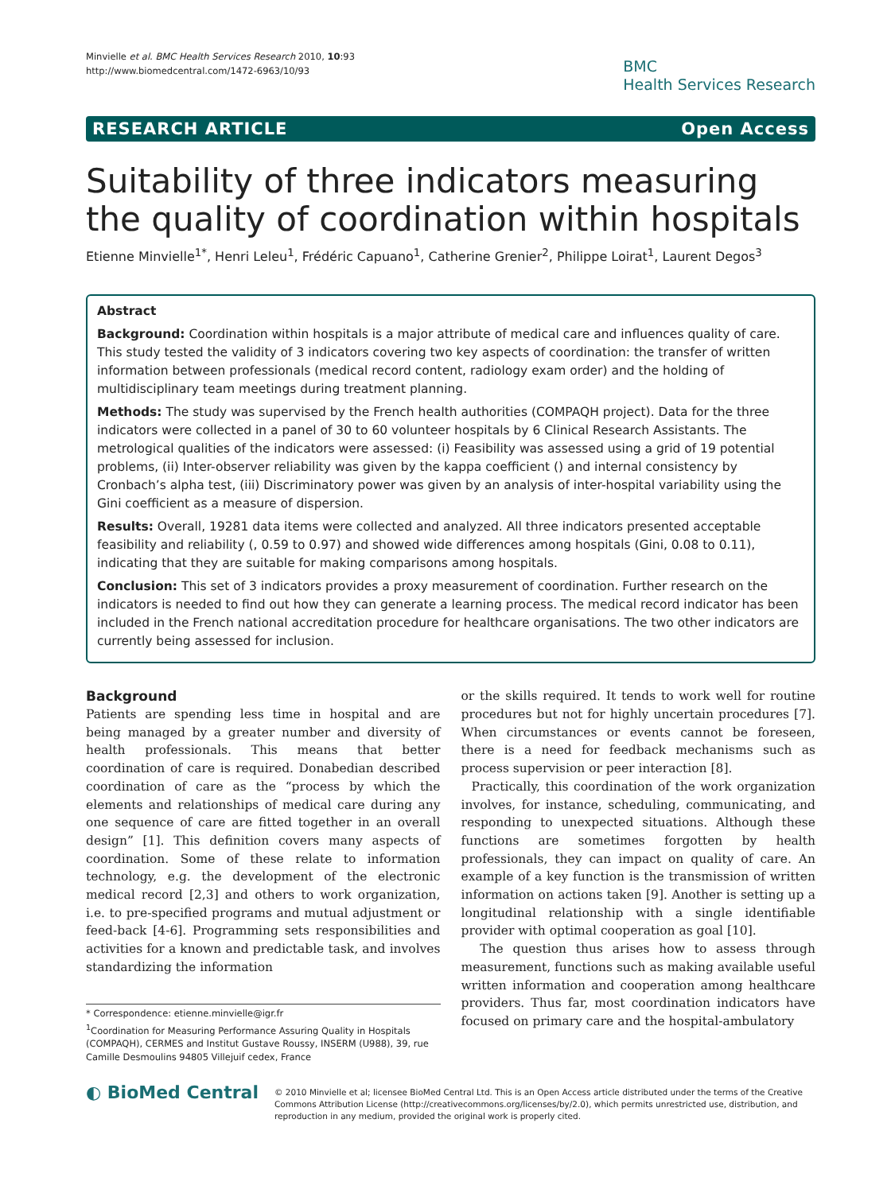Minvielle et al. BMC Health Services Research 2010, 10:93
http://www.biomedcentral.com/1472-6963/10/93
BMC
Health Services Research
RESEARCH ARTICLE Open Access
Suitability of three indicators measuring the quality of coordination within hospitals
Etienne Minvielle<sup>1*</sup>, Henri Leleu<sup>1</sup>, Frédéric Capuano<sup>1</sup>, Catherine Grenier<sup>2</sup>, Philippe Loirat<sup>1</sup>, Laurent Degos<sup>3</sup>
Abstract
Background: Coordination within hospitals is a major attribute of medical care and influences quality of care. This study tested the validity of 3 indicators covering two key aspects of coordination: the transfer of written information between professionals (medical record content, radiology exam order) and the holding of multidisciplinary team meetings during treatment planning.
Methods: The study was supervised by the French health authorities (COMPAQH project). Data for the three indicators were collected in a panel of 30 to 60 volunteer hospitals by 6 Clinical Research Assistants. The metrological qualities of the indicators were assessed: (i) Feasibility was assessed using a grid of 19 potential problems, (ii) Inter-observer reliability was given by the kappa coefficient () and internal consistency by Cronbach’s alpha test, (iii) Discriminatory power was given by an analysis of inter-hospital variability using the Gini coefficient as a measure of dispersion.
Results: Overall, 19281 data items were collected and analyzed. All three indicators presented acceptable feasibility and reliability (, 0.59 to 0.97) and showed wide differences among hospitals (Gini, 0.08 to 0.11), indicating that they are suitable for making comparisons among hospitals.
Conclusion: This set of 3 indicators provides a proxy measurement of coordination. Further research on the indicators is needed to find out how they can generate a learning process. The medical record indicator has been included in the French national accreditation procedure for healthcare organisations. The two other indicators are currently being assessed for inclusion.
Background
Patients are spending less time in hospital and are being managed by a greater number and diversity of health professionals. This means that better coordination of care is required. Donabedian described coordination of care as the “process by which the elements and relationships of medical care during any one sequence of care are fitted together in an overall design” [1]. This definition covers many aspects of coordination. Some of these relate to information technology, e.g. the development of the electronic medical record [2,3] and others to work organization, i.e. to pre-specified programs and mutual adjustment or feed-back [4-6]. Programming sets responsibilities and activities for a known and predictable task, and involves standardizing the information
* Correspondence: etienne.minvielle@igr.fr
<sup>1</sup> Coordination for Measuring Performance Assuring Quality in Hospitals (COMPAQH), CERMES and Institut Gustave Roussy, INSERM (U988), 39, rue Camille Desmoulins 94805 Villejuif cedex, France
or the skills required. It tends to work well for routine procedures but not for highly uncertain procedures [7]. When circumstances or events cannot be foreseen, there is a need for feedback mechanisms such as process supervision or peer interaction [8].
Practically, this coordination of the work organization involves, for instance, scheduling, communicating, and responding to unexpected situations. Although these functions are sometimes forgotten by health professionals, they can impact on quality of care. An example of a key function is the transmission of written information on actions taken [9]. Another is setting up a longitudinal relationship with a single identifiable provider with optimal cooperation as goal [10].
The question thus arises how to assess through measurement, functions such as making available useful written information and cooperation among healthcare providers. Thus far, most coordination indicators have focused on primary care and the hospital-ambulatory
◐ BioMed Central
© 2010 Minvielle et al; licensee BioMed Central Ltd. This is an Open Access article distributed under the terms of the Creative Commons Attribution License (http://creativecommons.org/licenses/by/2.0), which permits unrestricted use, distribution, and reproduction in any medium, provided the original work is properly cited.